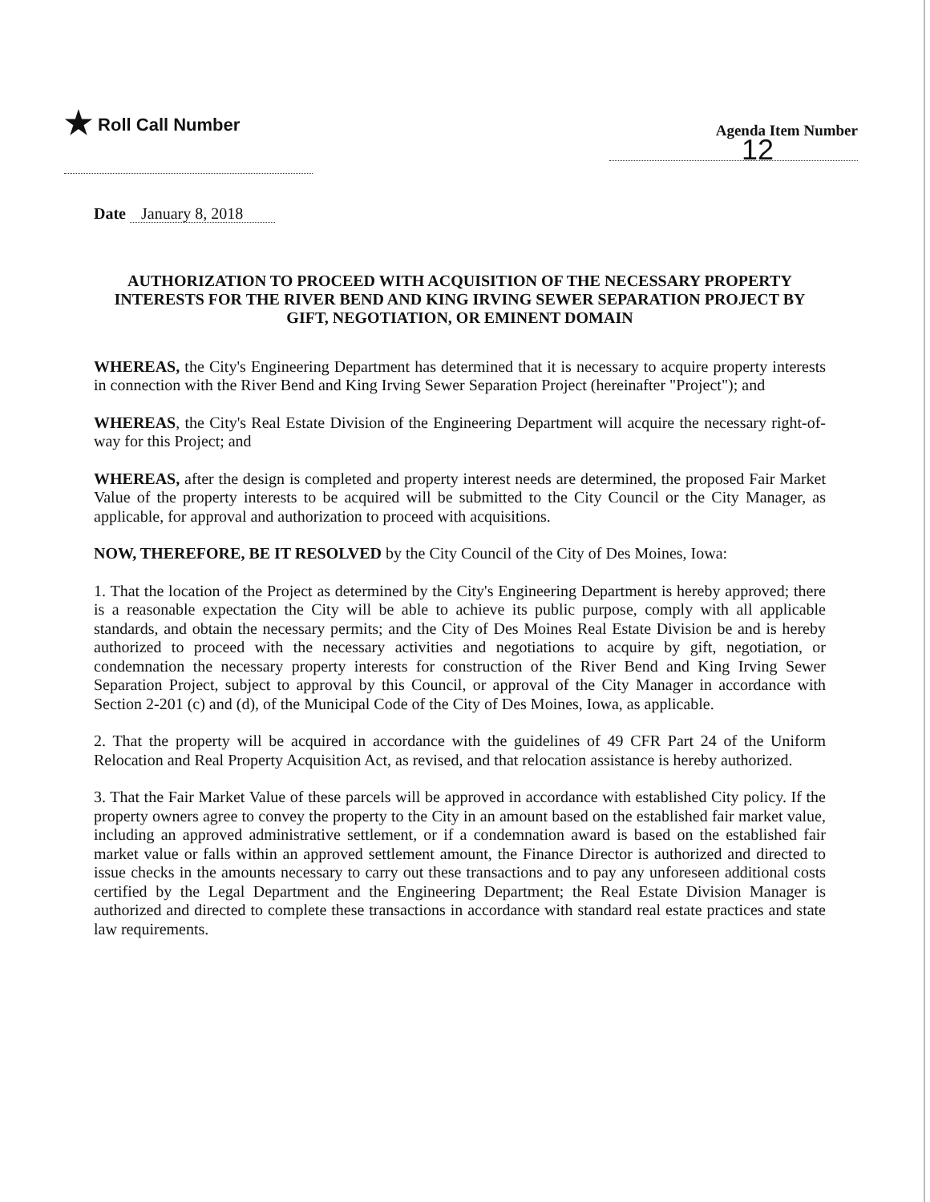★ Roll Call Number
Agenda Item Number
12
Date January 8, 2018
AUTHORIZATION TO PROCEED WITH ACQUISITION OF THE NECESSARY PROPERTY INTERESTS FOR THE RIVER BEND AND KING IRVING SEWER SEPARATION PROJECT BY GIFT, NEGOTIATION, OR EMINENT DOMAIN
WHEREAS, the City's Engineering Department has determined that it is necessary to acquire property interests in connection with the River Bend and King Irving Sewer Separation Project (hereinafter "Project"); and
WHEREAS, the City's Real Estate Division of the Engineering Department will acquire the necessary right-of-way for this Project; and
WHEREAS, after the design is completed and property interest needs are determined, the proposed Fair Market Value of the property interests to be acquired will be submitted to the City Council or the City Manager, as applicable, for approval and authorization to proceed with acquisitions.
NOW, THEREFORE, BE IT RESOLVED by the City Council of the City of Des Moines, Iowa:
1. That the location of the Project as determined by the City's Engineering Department is hereby approved; there is a reasonable expectation the City will be able to achieve its public purpose, comply with all applicable standards, and obtain the necessary permits; and the City of Des Moines Real Estate Division be and is hereby authorized to proceed with the necessary activities and negotiations to acquire by gift, negotiation, or condemnation the necessary property interests for construction of the River Bend and King Irving Sewer Separation Project, subject to approval by this Council, or approval of the City Manager in accordance with Section 2-201 (c) and (d), of the Municipal Code of the City of Des Moines, Iowa, as applicable.
2. That the property will be acquired in accordance with the guidelines of 49 CFR Part 24 of the Uniform Relocation and Real Property Acquisition Act, as revised, and that relocation assistance is hereby authorized.
3. That the Fair Market Value of these parcels will be approved in accordance with established City policy. If the property owners agree to convey the property to the City in an amount based on the established fair market value, including an approved administrative settlement, or if a condemnation award is based on the established fair market value or falls within an approved settlement amount, the Finance Director is authorized and directed to issue checks in the amounts necessary to carry out these transactions and to pay any unforeseen additional costs certified by the Legal Department and the Engineering Department; the Real Estate Division Manager is authorized and directed to complete these transactions in accordance with standard real estate practices and state law requirements.